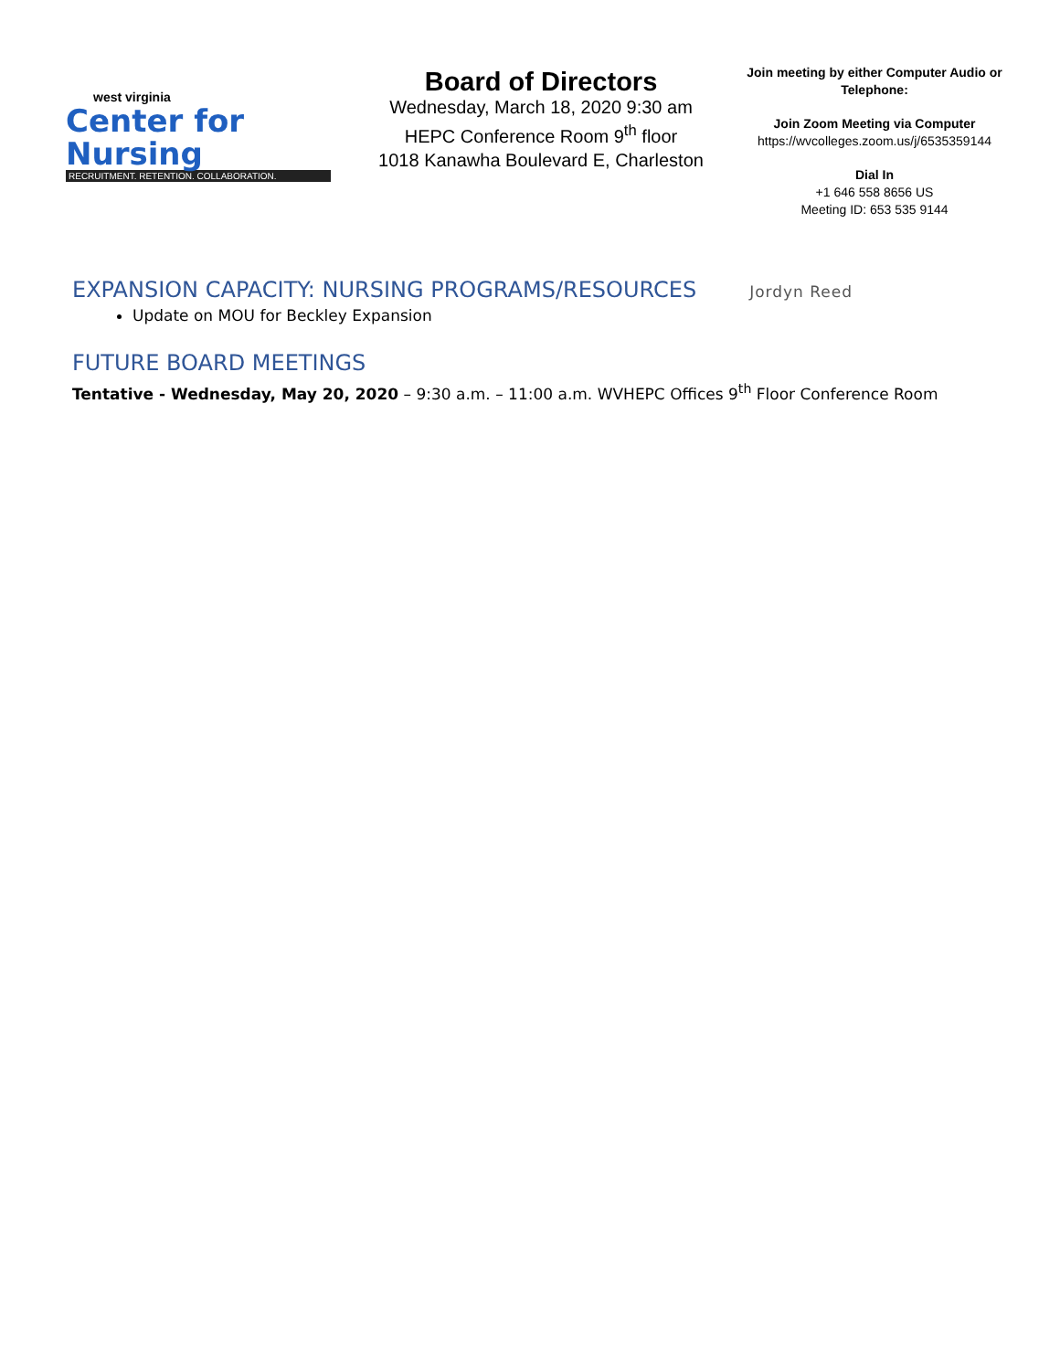west virginia
Center for Nursing
RECRUITMENT. RETENTION. COLLABORATION.
Board of Directors
Wednesday, March 18, 2020 9:30 am
HEPC Conference Room 9<sup>th</sup> floor
1018 Kanawha Boulevard E, Charleston
Join meeting by either Computer Audio or Telephone:
Join Zoom Meeting via Computer
https://wvcolleges.zoom.us/j/6535359144
Dial In
+1 646 558 8656 US
Meeting ID: 653 535 9144
EXPANSION CAPACITY: NURSING PROGRAMS/RESOURCES
Jordyn Reed
Update on MOU for Beckley Expansion
FUTURE BOARD MEETINGS
Tentative - Wednesday, May 20, 2020 – 9:30 a.m. – 11:00 a.m. WVHEPC Offices 9<sup>th</sup> Floor Conference Room